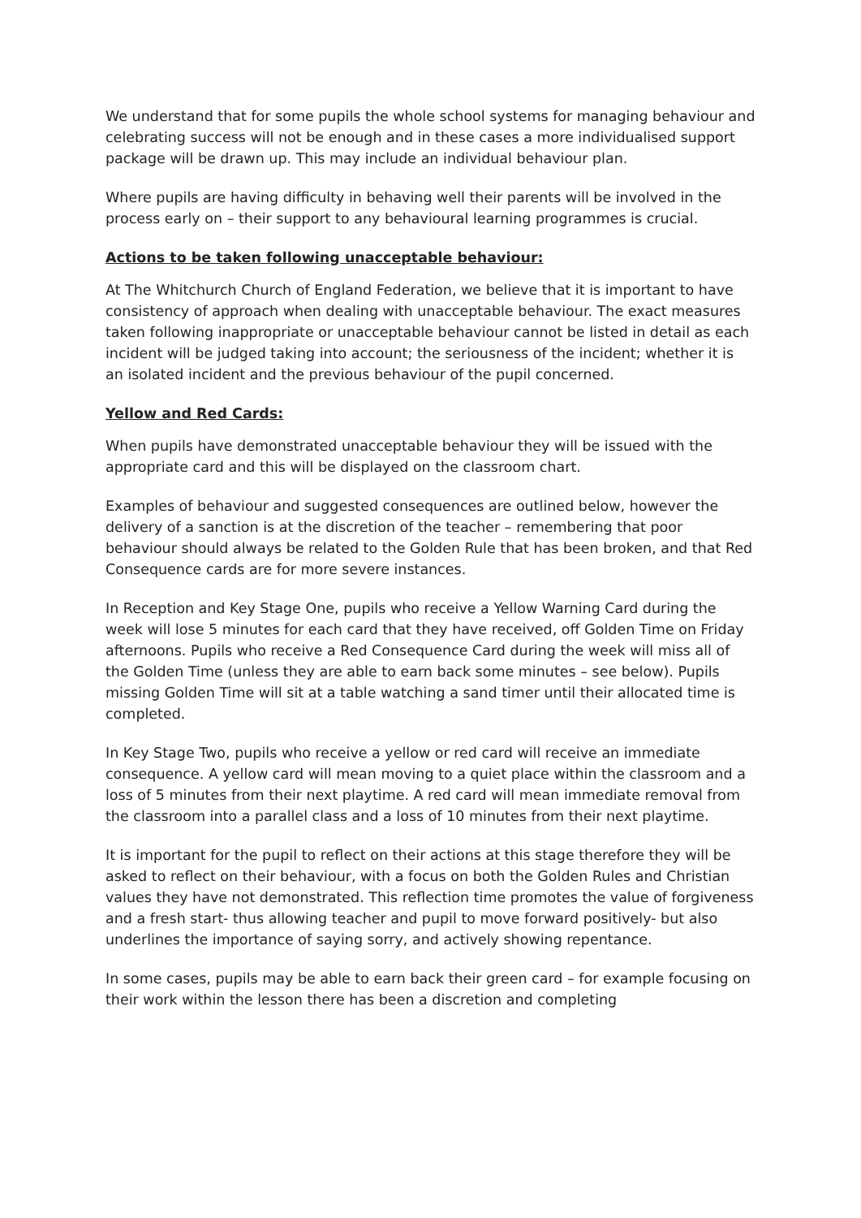We understand that for some pupils the whole school systems for managing behaviour and celebrating success will not be enough and in these cases a more individualised support package will be drawn up. This may include an individual behaviour plan.
Where pupils are having difficulty in behaving well their parents will be involved in the process early on – their support to any behavioural learning programmes is crucial.
Actions to be taken following unacceptable behaviour:
At The Whitchurch Church of England Federation, we believe that it is important to have consistency of approach when dealing with unacceptable behaviour. The exact measures taken following inappropriate or unacceptable behaviour cannot be listed in detail as each incident will be judged taking into account; the seriousness of the incident; whether it is an isolated incident and the previous behaviour of the pupil concerned.
Yellow and Red Cards:
When pupils have demonstrated unacceptable behaviour they will be issued with the appropriate card and this will be displayed on the classroom chart.
Examples of behaviour and suggested consequences are outlined below, however the delivery of a sanction is at the discretion of the teacher – remembering that poor behaviour should always be related to the Golden Rule that has been broken, and that Red Consequence cards are for more severe instances.
In Reception and Key Stage One, pupils who receive a Yellow Warning Card during the week will lose 5 minutes for each card that they have received, off Golden Time on Friday afternoons. Pupils who receive a Red Consequence Card during the week will miss all of the Golden Time (unless they are able to earn back some minutes – see below). Pupils missing Golden Time will sit at a table watching a sand timer until their allocated time is completed.
In Key Stage Two, pupils who receive a yellow or red card will receive an immediate consequence. A yellow card will mean moving to a quiet place within the classroom and a loss of 5 minutes from their next playtime. A red card will mean immediate removal from the classroom into a parallel class and a loss of 10 minutes from their next playtime.
It is important for the pupil to reflect on their actions at this stage therefore they will be asked to reflect on their behaviour, with a focus on both the Golden Rules and Christian values they have not demonstrated. This reflection time promotes the value of forgiveness and a fresh start- thus allowing teacher and pupil to move forward positively- but also underlines the importance of saying sorry, and actively showing repentance.
In some cases, pupils may be able to earn back their green card – for example focusing on their work within the lesson there has been a discretion and completing